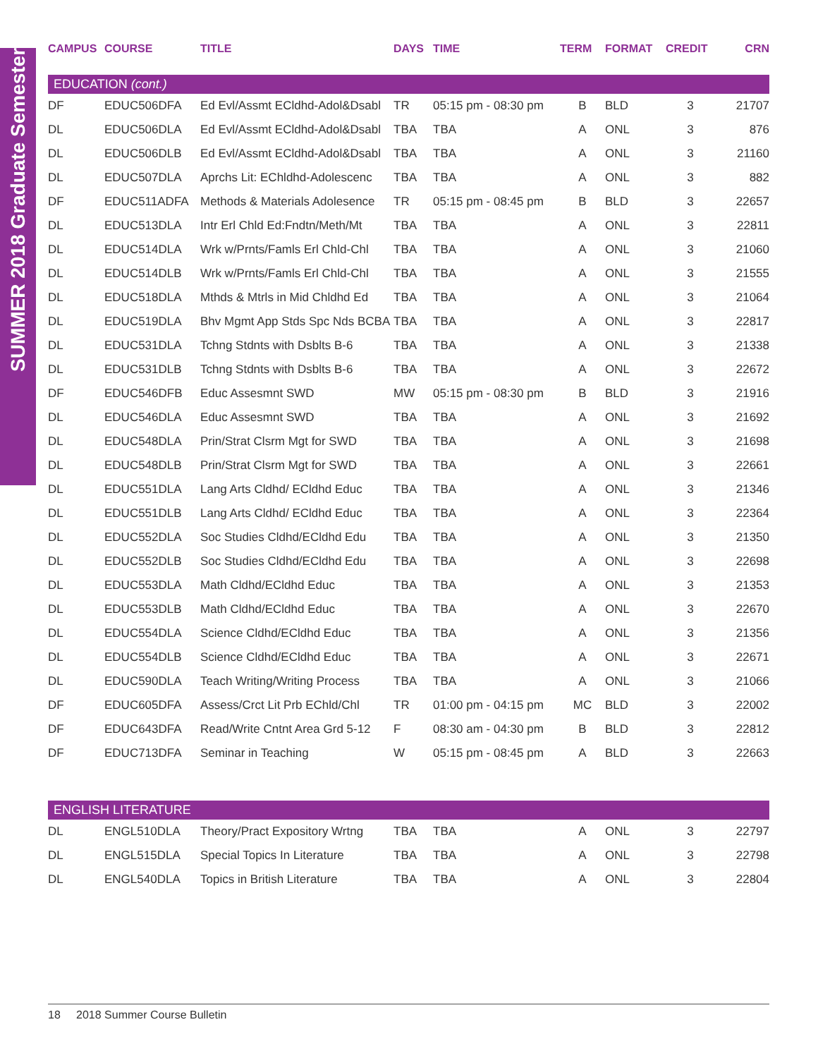SUMMER 2018 Graduate Semester
| CAMPUS | COURSE | TITLE | DAYS | TIME | TERM | FORMAT | CREDIT | CRN |
| --- | --- | --- | --- | --- | --- | --- | --- | --- |
| EDUCATION (cont.) | | | | | | | | |
| DF | EDUC506DFA | Ed Evl/Assmt ECldhd-Adol&Dsabl | TR | 05:15 pm - 08:30 pm | B | BLD | 3 | 21707 |
| DL | EDUC506DLA | Ed Evl/Assmt ECldhd-Adol&Dsabl | TBA | TBA | A | ONL | 3 | 876 |
| DL | EDUC506DLB | Ed Evl/Assmt ECldhd-Adol&Dsabl | TBA | TBA | A | ONL | 3 | 21160 |
| DL | EDUC507DLA | Aprchs Lit: EChldhd-Adolescenc | TBA | TBA | A | ONL | 3 | 882 |
| DF | EDUC511ADFA | Methods & Materials Adolesence | TR | 05:15 pm - 08:45 pm | B | BLD | 3 | 22657 |
| DL | EDUC513DLA | Intr Erl Chld Ed:Fndtn/Meth/Mt | TBA | TBA | A | ONL | 3 | 22811 |
| DL | EDUC514DLA | Wrk w/Prnts/Famls Erl Chld-Chl | TBA | TBA | A | ONL | 3 | 21060 |
| DL | EDUC514DLB | Wrk w/Prnts/Famls Erl Chld-Chl | TBA | TBA | A | ONL | 3 | 21555 |
| DL | EDUC518DLA | Mthds & Mtrls in Mid Chldhd Ed | TBA | TBA | A | ONL | 3 | 21064 |
| DL | EDUC519DLA | Bhv Mgmt App Stds Spc Nds BCBA | TBA | TBA | A | ONL | 3 | 22817 |
| DL | EDUC531DLA | Tchng Stdnts with Dsblts B-6 | TBA | TBA | A | ONL | 3 | 21338 |
| DL | EDUC531DLB | Tchng Stdnts with Dsblts B-6 | TBA | TBA | A | ONL | 3 | 22672 |
| DF | EDUC546DFB | Educ Assesmnt SWD | MW | 05:15 pm - 08:30 pm | B | BLD | 3 | 21916 |
| DL | EDUC546DLA | Educ Assesmnt SWD | TBA | TBA | A | ONL | 3 | 21692 |
| DL | EDUC548DLA | Prin/Strat Clsrm Mgt for SWD | TBA | TBA | A | ONL | 3 | 21698 |
| DL | EDUC548DLB | Prin/Strat Clsrm Mgt for SWD | TBA | TBA | A | ONL | 3 | 22661 |
| DL | EDUC551DLA | Lang Arts Cldhd/ ECldhd Educ | TBA | TBA | A | ONL | 3 | 21346 |
| DL | EDUC551DLB | Lang Arts Cldhd/ ECldhd Educ | TBA | TBA | A | ONL | 3 | 22364 |
| DL | EDUC552DLA | Soc Studies Cldhd/ECldhd Edu | TBA | TBA | A | ONL | 3 | 21350 |
| DL | EDUC552DLB | Soc Studies Cldhd/ECldhd Edu | TBA | TBA | A | ONL | 3 | 22698 |
| DL | EDUC553DLA | Math Cldhd/ECldhd Educ | TBA | TBA | A | ONL | 3 | 21353 |
| DL | EDUC553DLB | Math Cldhd/ECldhd Educ | TBA | TBA | A | ONL | 3 | 22670 |
| DL | EDUC554DLA | Science Cldhd/ECldhd Educ | TBA | TBA | A | ONL | 3 | 21356 |
| DL | EDUC554DLB | Science Cldhd/ECldhd Educ | TBA | TBA | A | ONL | 3 | 22671 |
| DL | EDUC590DLA | Teach Writing/Writing Process | TBA | TBA | A | ONL | 3 | 21066 |
| DF | EDUC605DFA | Assess/Crct Lit Prb EChld/Chl | TR | 01:00 pm - 04:15 pm | MC | BLD | 3 | 22002 |
| DF | EDUC643DFA | Read/Write Cntnt Area Grd 5-12 | F | 08:30 am - 04:30 pm | B | BLD | 3 | 22812 |
| DF | EDUC713DFA | Seminar in Teaching | W | 05:15 pm - 08:45 pm | A | BLD | 3 | 22663 |
| ENGLISH LITERATURE | | | | | | | | |
| DL | ENGL510DLA | Theory/Pract Expository Wrtng | TBA | TBA | A | ONL | 3 | 22797 |
| DL | ENGL515DLA | Special Topics In Literature | TBA | TBA | A | ONL | 3 | 22798 |
| DL | ENGL540DLA | Topics in British Literature | TBA | TBA | A | ONL | 3 | 22804 |
18 2018 Summer Course Bulletin